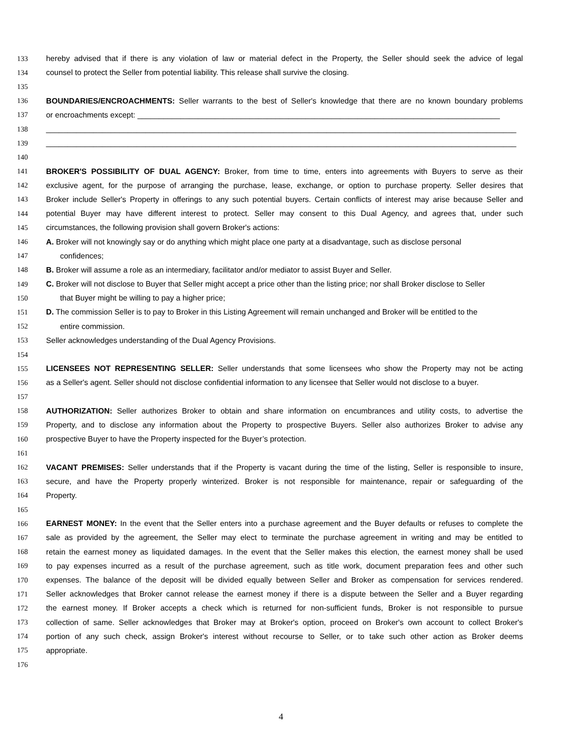133 hereby advised that if there is any violation of law or material defect in the Property, the Seller should seek the advice of legal
134 counsel to protect the Seller from potential liability. This release shall survive the closing.
135
136 BOUNDARIES/ENCROACHMENTS: Seller warrants to the best of Seller's knowledge that there are no known boundary problems
137 or encroachments except: ____________________________________________________________________________________
138 _____________________________________________________________________________________________________________
139 _____________________________________________________________________________________________________________
140
141 BROKER'S POSSIBILITY OF DUAL AGENCY: Broker, from time to time, enters into agreements with Buyers to serve as their
142 exclusive agent, for the purpose of arranging the purchase, lease, exchange, or option to purchase property. Seller desires that
143 Broker include Seller's Property in offerings to any such potential buyers. Certain conflicts of interest may arise because Seller and
144 potential Buyer may have different interest to protect. Seller may consent to this Dual Agency, and agrees that, under such
145 circumstances, the following provision shall govern Broker's actions:
146 A. Broker will not knowingly say or do anything which might place one party at a disadvantage, such as disclose personal
147 confidences;
148 B. Broker will assume a role as an intermediary, facilitator and/or mediator to assist Buyer and Seller.
149 C. Broker will not disclose to Buyer that Seller might accept a price other than the listing price; nor shall Broker disclose to Seller
150 that Buyer might be willing to pay a higher price;
151 D. The commission Seller is to pay to Broker in this Listing Agreement will remain unchanged and Broker will be entitled to the
152 entire commission.
153 Seller acknowledges understanding of the Dual Agency Provisions.
154
155 LICENSEES NOT REPRESENTING SELLER: Seller understands that some licensees who show the Property may not be acting
156 as a Seller's agent. Seller should not disclose confidential information to any licensee that Seller would not disclose to a buyer.
157
158 AUTHORIZATION: Seller authorizes Broker to obtain and share information on encumbrances and utility costs, to advertise the
159 Property, and to disclose any information about the Property to prospective Buyers. Seller also authorizes Broker to advise any
160 prospective Buyer to have the Property inspected for the Buyer’s protection.
161
162 VACANT PREMISES: Seller understands that if the Property is vacant during the time of the listing, Seller is responsible to insure,
163 secure, and have the Property properly winterized. Broker is not responsible for maintenance, repair or safeguarding of the
164 Property.
165
166 EARNEST MONEY: In the event that the Seller enters into a purchase agreement and the Buyer defaults or refuses to complete the
167 sale as provided by the agreement, the Seller may elect to terminate the purchase agreement in writing and may be entitled to
168 retain the earnest money as liquidated damages. In the event that the Seller makes this election, the earnest money shall be used
169 to pay expenses incurred as a result of the purchase agreement, such as title work, document preparation fees and other such
170 expenses. The balance of the deposit will be divided equally between Seller and Broker as compensation for services rendered.
171 Seller acknowledges that Broker cannot release the earnest money if there is a dispute between the Seller and a Buyer regarding
172 the earnest money. If Broker accepts a check which is returned for non-sufficient funds, Broker is not responsible to pursue
173 collection of same. Seller acknowledges that Broker may at Broker's option, proceed on Broker's own account to collect Broker's
174 portion of any such check, assign Broker's interest without recourse to Seller, or to take such other action as Broker deems
175 appropriate.
176
4